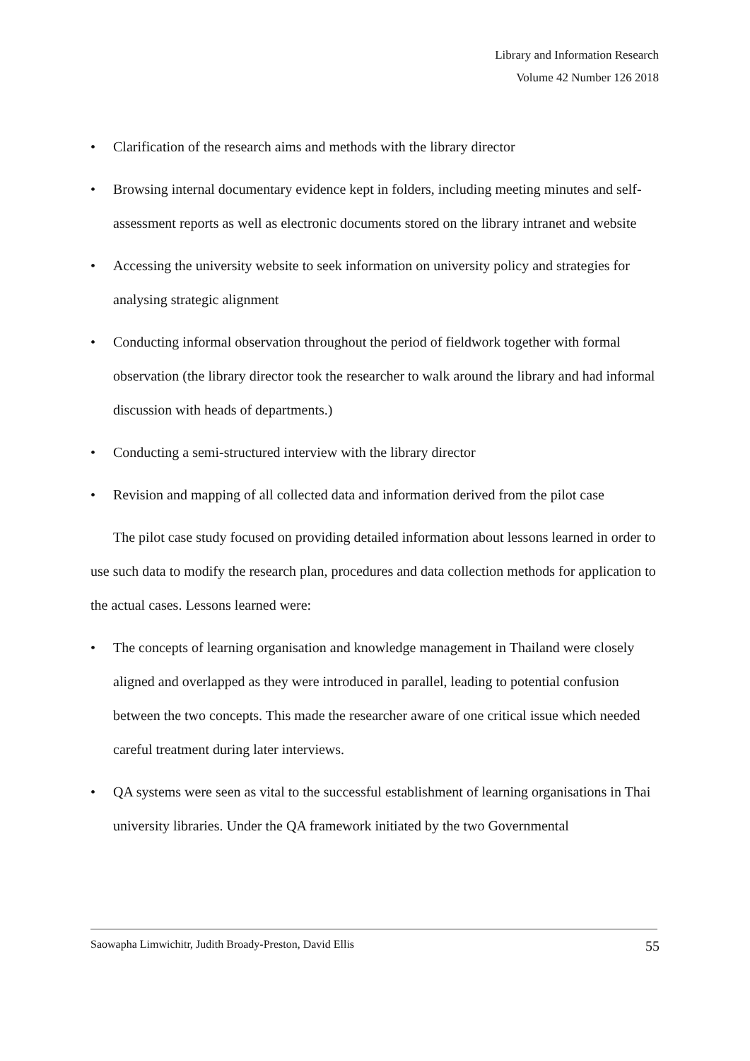Library and Information Research
Volume 42 Number 126 2018
• Clarification of the research aims and methods with the library director
• Browsing internal documentary evidence kept in folders, including meeting minutes and self-assessment reports as well as electronic documents stored on the library intranet and website
• Accessing the university website to seek information on university policy and strategies for analysing strategic alignment
• Conducting informal observation throughout the period of fieldwork together with formal observation (the library director took the researcher to walk around the library and had informal discussion with heads of departments.)
• Conducting a semi-structured interview with the library director
• Revision and mapping of all collected data and information derived from the pilot case
The pilot case study focused on providing detailed information about lessons learned in order to use such data to modify the research plan, procedures and data collection methods for application to the actual cases. Lessons learned were:
• The concepts of learning organisation and knowledge management in Thailand were closely aligned and overlapped as they were introduced in parallel, leading to potential confusion between the two concepts. This made the researcher aware of one critical issue which needed careful treatment during later interviews.
• QA systems were seen as vital to the successful establishment of learning organisations in Thai university libraries. Under the QA framework initiated by the two Governmental
Saowapha Limwichitr, Judith Broady-Preston, David Ellis 55